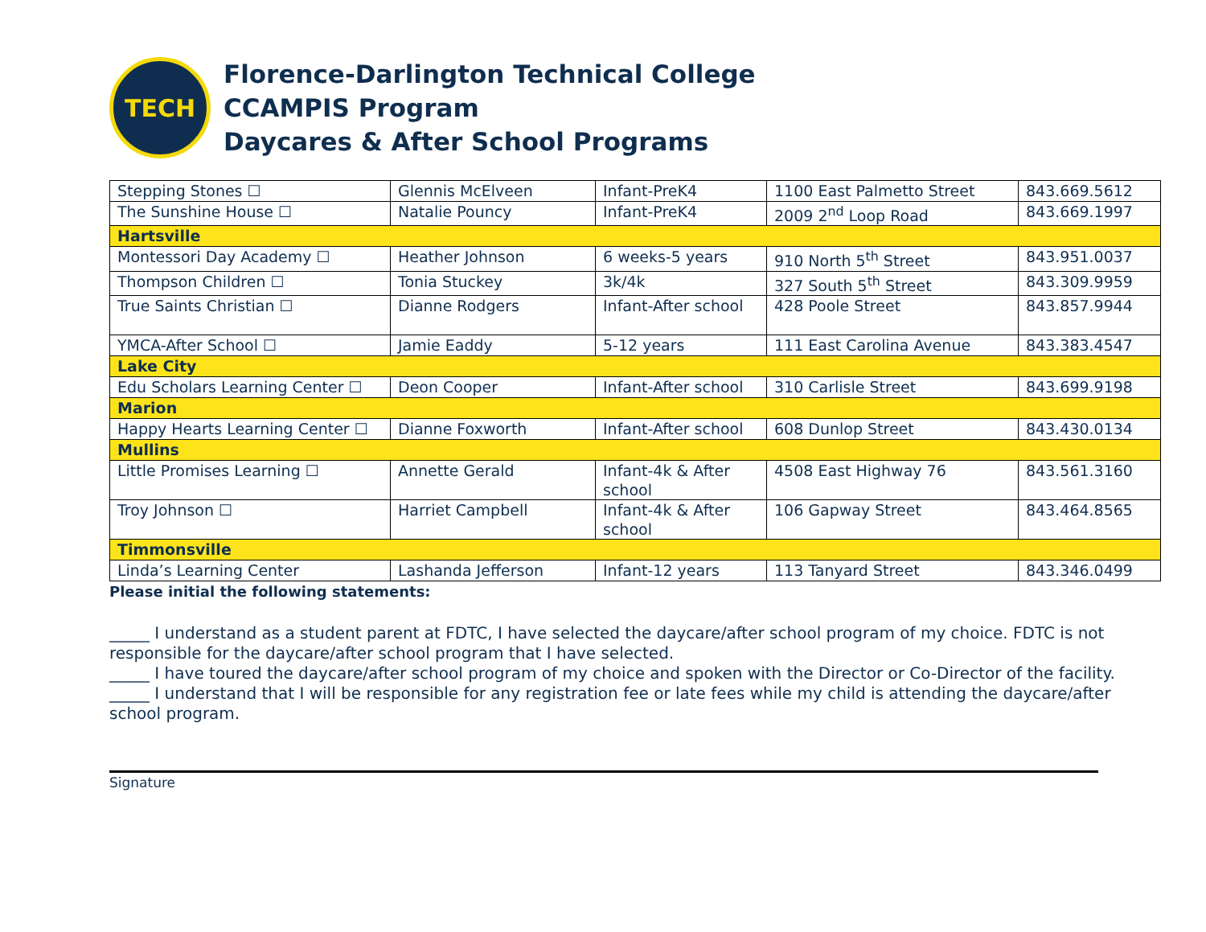TECH
Florence-Darlington Technical College
CCAMPIS Program
Daycares & After School Programs
| Stepping Stones ☐ | Glennis McElveen | Infant-PreK4 | 1100 East Palmetto Street | 843.669.5612 |
| The Sunshine House ☐ | Natalie Pouncy | Infant-PreK4 | 2009 2<sup>nd</sup> Loop Road | 843.669.1997 |
| Hartsville | | | | |
| Montessori Day Academy ☐ | Heather Johnson | 6 weeks-5 years | 910 North 5<sup>th</sup> Street | 843.951.0037 |
| Thompson Children ☐ | Tonia Stuckey | 3k/4k | 327 South 5<sup>th</sup> Street | 843.309.9959 |
| True Saints Christian ☐ | Dianne Rodgers | Infant-After school | 428 Poole Street | 843.857.9944 |
| YMCA-After School ☐ | Jamie Eaddy | 5-12 years | 111 East Carolina Avenue | 843.383.4547 |
| Lake City | | | | |
| Edu Scholars Learning Center ☐ | Deon Cooper | Infant-After school | 310 Carlisle Street | 843.699.9198 |
| Marion | | | | |
| Happy Hearts Learning Center ☐ | Dianne Foxworth | Infant-After school | 608 Dunlop Street | 843.430.0134 |
| Mullins | | | | |
| Little Promises Learning ☐ | Annette Gerald | Infant-4k & After school | 4508 East Highway 76 | 843.561.3160 |
| Troy Johnson ☐ | Harriet Campbell | Infant-4k & After school | 106 Gapway Street | 843.464.8565 |
| Timmonsville | | | | |
| Linda’s Learning Center | Lashanda Jefferson | Infant-12 years | 113 Tanyard Street | 843.346.0499 |
Please initial the following statements:
_____ I understand as a student parent at FDTC, I have selected the daycare/after school program of my choice. FDTC is not responsible for the daycare/after school program that I have selected.
_____ I have toured the daycare/after school program of my choice and spoken with the Director or Co-Director of the facility.
_____ I understand that I will be responsible for any registration fee or late fees while my child is attending the daycare/after school program.
Signature